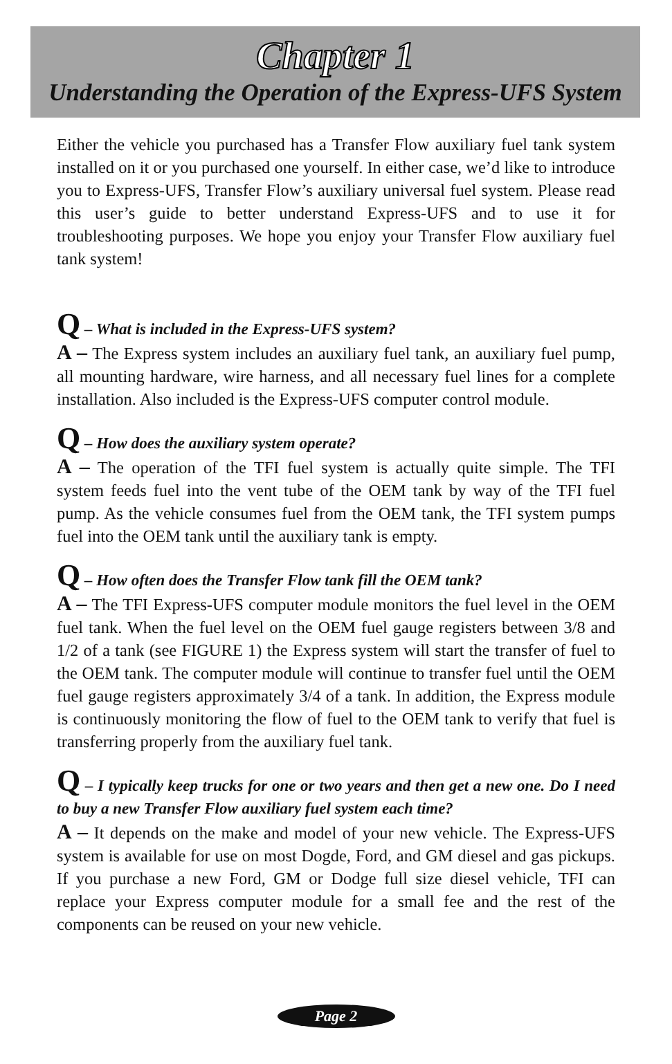Chapter 1
Understanding the Operation of the Express-UFS System
Either the vehicle you purchased has a Transfer Flow auxiliary fuel tank system installed on it or you purchased one yourself. In either case, we’d like to introduce you to Express-UFS, Transfer Flow’s auxiliary universal fuel system. Please read this user’s guide to better understand Express-UFS and to use it for troubleshooting purposes. We hope you enjoy your Transfer Flow auxiliary fuel tank system!
Q – What is included in the Express-UFS system?
A – The Express system includes an auxiliary fuel tank, an auxiliary fuel pump, all mounting hardware, wire harness, and all necessary fuel lines for a complete installation. Also included is the Express-UFS computer control module.
Q – How does the auxiliary system operate?
A – The operation of the TFI fuel system is actually quite simple. The TFI system feeds fuel into the vent tube of the OEM tank by way of the TFI fuel pump. As the vehicle consumes fuel from the OEM tank, the TFI system pumps fuel into the OEM tank until the auxiliary tank is empty.
Q – How often does the Transfer Flow tank fill the OEM tank?
A – The TFI Express-UFS computer module monitors the fuel level in the OEM fuel tank. When the fuel level on the OEM fuel gauge registers between 3/8 and 1/2 of a tank (see FIGURE 1) the Express system will start the transfer of fuel to the OEM tank. The computer module will continue to transfer fuel until the OEM fuel gauge registers approximately 3/4 of a tank. In addition, the Express module is continuously monitoring the flow of fuel to the OEM tank to verify that fuel is transferring properly from the auxiliary fuel tank.
Q – I typically keep trucks for one or two years and then get a new one. Do I need to buy a new Transfer Flow auxiliary fuel system each time?
A – It depends on the make and model of your new vehicle. The Express-UFS system is available for use on most Dogde, Ford, and GM diesel and gas pickups. If you purchase a new Ford, GM or Dodge full size diesel vehicle, TFI can replace your Express computer module for a small fee and the rest of the components can be reused on your new vehicle.
Page 2